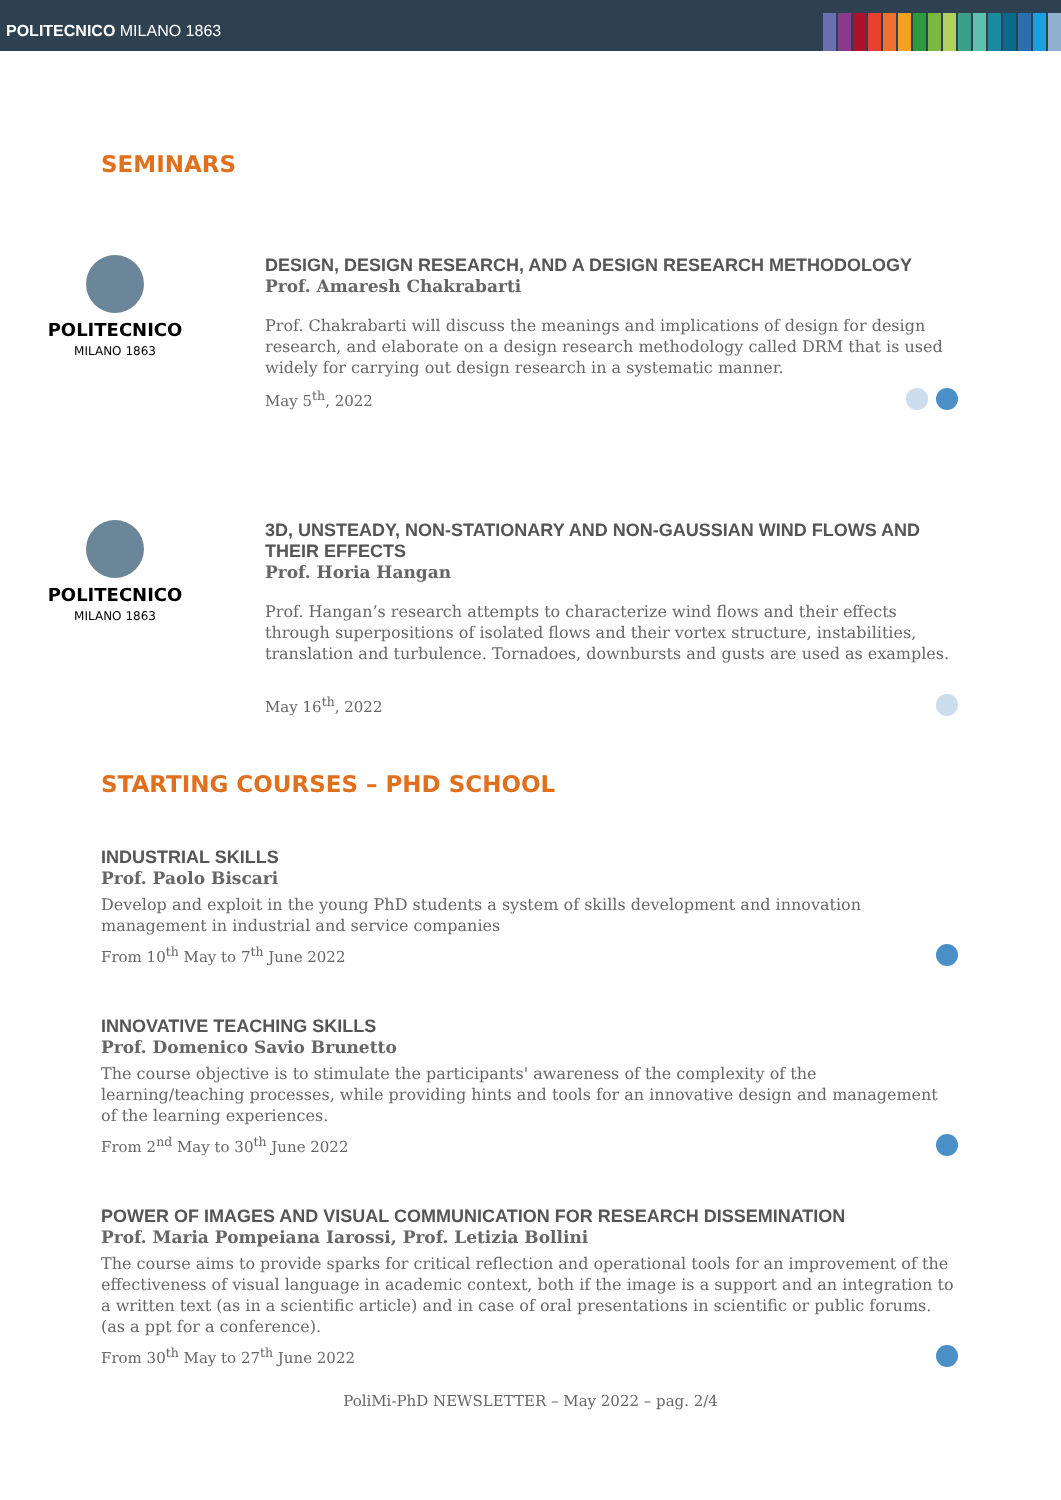POLITECNICO MILANO 1863
SEMINARS
POLITECNICO
MILANO 1863
DESIGN, DESIGN RESEARCH, AND A DESIGN RESEARCH METHODOLOGY
Prof. Amaresh Chakrabarti
Prof. Chakrabarti will discuss the meanings and implications of design for design research, and elaborate on a design research methodology called DRM that is used widely for carrying out design research in a systematic manner.
May 5<sup>th</sup>, 2022
POLITECNICO
MILANO 1863
3D, UNSTEADY, NON-STATIONARY AND NON-GAUSSIAN WIND FLOWS AND THEIR EFFECTS
Prof. Horia Hangan
Prof. Hangan’s research attempts to characterize wind flows and their effects through superpositions of isolated flows and their vortex structure, instabilities, translation and turbulence. Tornadoes, downbursts and gusts are used as examples.
May 16<sup>th</sup>, 2022
STARTING COURSES – PHD SCHOOL
INDUSTRIAL SKILLS
Prof. Paolo Biscari
Develop and exploit in the young PhD students a system of skills development and innovation management in industrial and service companies
From 10<sup>th</sup> May to 7<sup>th</sup> June 2022
INNOVATIVE TEACHING SKILLS
Prof. Domenico Savio Brunetto
The course objective is to stimulate the participants' awareness of the complexity of the learning/teaching processes, while providing hints and tools for an innovative design and management of the learning experiences.
From 2<sup>nd</sup> May to 30<sup>th</sup> June 2022
POWER OF IMAGES AND VISUAL COMMUNICATION FOR RESEARCH DISSEMINATION
Prof. Maria Pompeiana Iarossi, Prof. Letizia Bollini
The course aims to provide sparks for critical reflection and operational tools for an improvement of the effectiveness of visual language in academic context, both if the image is a support and an integration to a written text (as in a scientific article) and in case of oral presentations in scientific or public forums. (as a ppt for a conference).
From 30<sup>th</sup> May to 27<sup>th</sup> June 2022
PoliMi-PhD NEWSLETTER – May 2022 – pag. 2/4